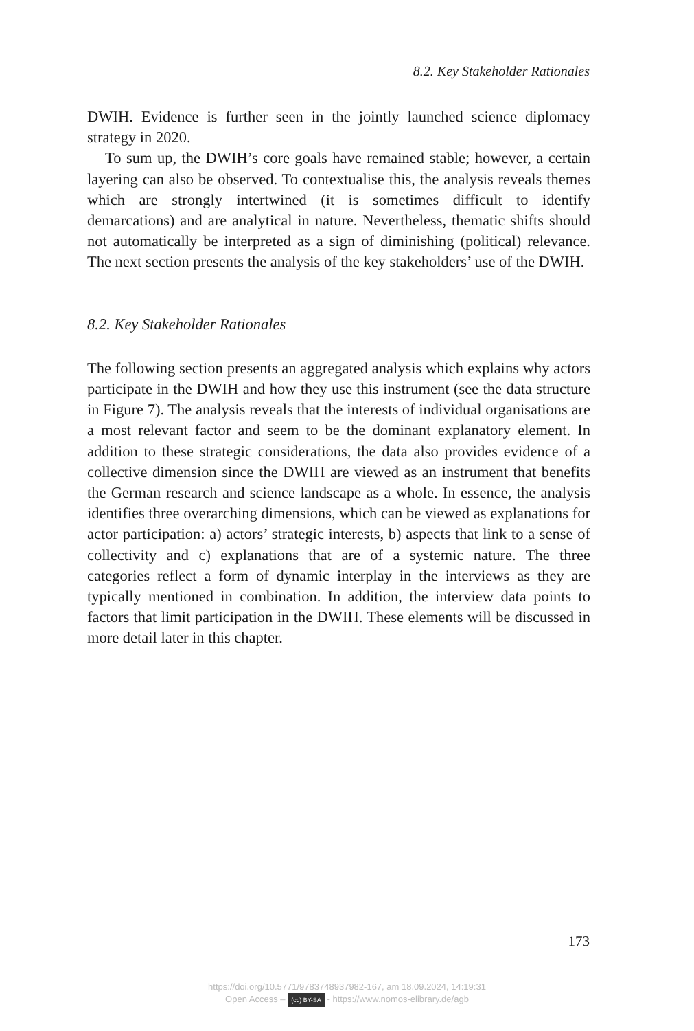8.2. Key Stakeholder Rationales
DWIH. Evidence is further seen in the jointly launched science diplomacy strategy in 2020.
To sum up, the DWIH’s core goals have remained stable; however, a certain layering can also be observed. To contextualise this, the analysis reveals themes which are strongly intertwined (it is sometimes difficult to identify demarcations) and are analytical in nature. Nevertheless, thematic shifts should not automatically be interpreted as a sign of diminishing (political) relevance. The next section presents the analysis of the key stakeholders’ use of the DWIH.
8.2. Key Stakeholder Rationales
The following section presents an aggregated analysis which explains why actors participate in the DWIH and how they use this instrument (see the data structure in Figure 7). The analysis reveals that the interests of individual organisations are a most relevant factor and seem to be the dominant explanatory element. In addition to these strategic considerations, the data also provides evidence of a collective dimension since the DWIH are viewed as an instrument that benefits the German research and science landscape as a whole. In essence, the analysis identifies three overarching dimensions, which can be viewed as explanations for actor participation: a) actors’ strategic interests, b) aspects that link to a sense of collectivity and c) explanations that are of a systemic nature. The three categories reflect a form of dynamic interplay in the interviews as they are typically mentioned in combination. In addition, the interview data points to factors that limit participation in the DWIH. These elements will be discussed in more detail later in this chapter.
173
https://doi.org/10.5771/9783748937982-167, am 18.09.2024, 14:19:31
Open Access – (cc) BY-SA - https://www.nomos-elibrary.de/agb